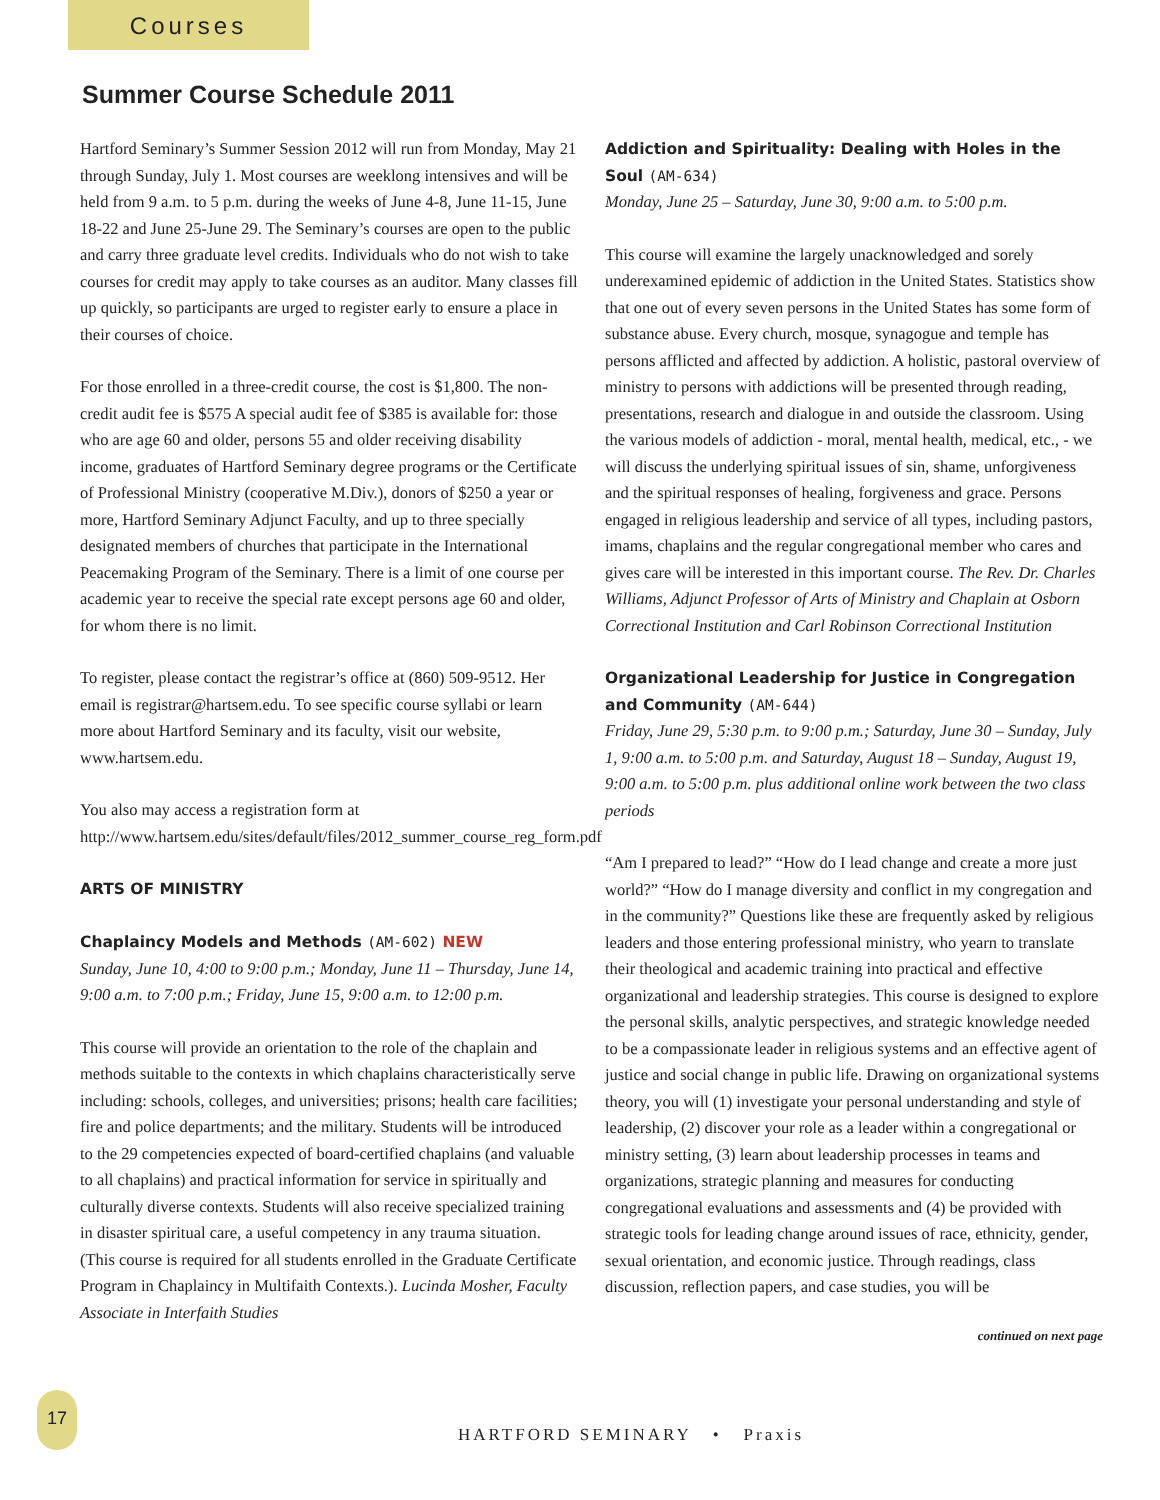Courses
Summer Course Schedule 2011
Hartford Seminary’s Summer Session 2012 will run from Monday, May 21 through Sunday, July 1. Most courses are weeklong intensives and will be held from 9 a.m. to 5 p.m. during the weeks of June 4-8, June 11-15, June 18-22 and June 25-June 29. The Seminary’s courses are open to the public and carry three graduate level credits. Individuals who do not wish to take courses for credit may apply to take courses as an auditor. Many classes fill up quickly, so participants are urged to register early to ensure a place in their courses of choice.
For those enrolled in a three-credit course, the cost is $1,800. The non-credit audit fee is $575 A special audit fee of $385 is available for: those who are age 60 and older, persons 55 and older receiving disability income, graduates of Hartford Seminary degree programs or the Certificate of Professional Ministry (cooperative M.Div.), donors of $250 a year or more, Hartford Seminary Adjunct Faculty, and up to three specially designated members of churches that participate in the International Peacemaking Program of the Seminary. There is a limit of one course per academic year to receive the special rate except persons age 60 and older, for whom there is no limit.
To register, please contact the registrar’s office at (860) 509-9512. Her email is registrar@hartsem.edu. To see specific course syllabi or learn more about Hartford Seminary and its faculty, visit our website, www.hartsem.edu.
You also may access a registration form at http://www.hartsem.edu/sites/default/files/2012_summer_course_reg_form.pdf
ARTS OF MINISTRY
Chaplaincy Models and Methods (AM-602) NEW
Sunday, June 10, 4:00 to 9:00 p.m.; Monday, June 11 – Thursday, June 14, 9:00 a.m. to 7:00 p.m.; Friday, June 15, 9:00 a.m. to 12:00 p.m.
This course will provide an orientation to the role of the chaplain and methods suitable to the contexts in which chaplains characteristically serve including: schools, colleges, and universities; prisons; health care facilities; fire and police departments; and the military. Students will be introduced to the 29 competencies expected of board-certified chaplains (and valuable to all chaplains) and practical information for service in spiritually and culturally diverse contexts. Students will also receive specialized training in disaster spiritual care, a useful competency in any trauma situation. (This course is required for all students enrolled in the Graduate Certificate Program in Chaplaincy in Multifaith Contexts.). Lucinda Mosher, Faculty Associate in Interfaith Studies
Addiction and Spirituality: Dealing with Holes in the Soul (AM-634)
Monday, June 25 – Saturday, June 30, 9:00 a.m. to 5:00 p.m.
This course will examine the largely unacknowledged and sorely underexamined epidemic of addiction in the United States. Statistics show that one out of every seven persons in the United States has some form of substance abuse. Every church, mosque, synagogue and temple has persons afflicted and affected by addiction. A holistic, pastoral overview of ministry to persons with addictions will be presented through reading, presentations, research and dialogue in and outside the classroom. Using the various models of addiction - moral, mental health, medical, etc., - we will discuss the underlying spiritual issues of sin, shame, unforgiveness and the spiritual responses of healing, forgiveness and grace. Persons engaged in religious leadership and service of all types, including pastors, imams, chaplains and the regular congregational member who cares and gives care will be interested in this important course. The Rev. Dr. Charles Williams, Adjunct Professor of Arts of Ministry and Chaplain at Osborn Correctional Institution and Carl Robinson Correctional Institution
Organizational Leadership for Justice in Congregation and Community (AM-644)
Friday, June 29, 5:30 p.m. to 9:00 p.m.; Saturday, June 30 – Sunday, July 1, 9:00 a.m. to 5:00 p.m. and Saturday, August 18 – Sunday, August 19, 9:00 a.m. to 5:00 p.m. plus additional online work between the two class periods
“Am I prepared to lead?” “How do I lead change and create a more just world?” “How do I manage diversity and conflict in my congregation and in the community?” Questions like these are frequently asked by religious leaders and those entering professional ministry, who yearn to translate their theological and academic training into practical and effective organizational and leadership strategies. This course is designed to explore the personal skills, analytic perspectives, and strategic knowledge needed to be a compassionate leader in religious systems and an effective agent of justice and social change in public life. Drawing on organizational systems theory, you will (1) investigate your personal understanding and style of leadership, (2) discover your role as a leader within a congregational or ministry setting, (3) learn about leadership processes in teams and organizations, strategic planning and measures for conducting congregational evaluations and assessments and (4) be provided with strategic tools for leading change around issues of race, ethnicity, gender, sexual orientation, and economic justice. Through readings, class discussion, reflection papers, and case studies, you will be
continued on next page
17
HARTFORD SEMINARY • Praxis